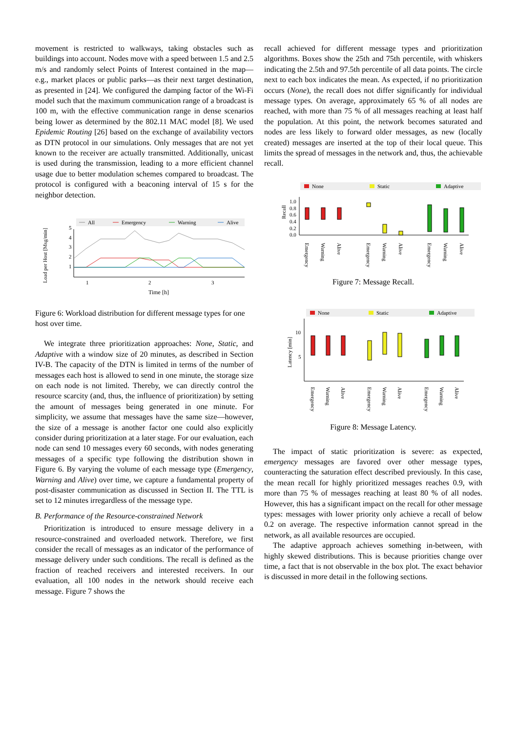movement is restricted to walkways, taking obstacles such as buildings into account. Nodes move with a speed between 1.5 and 2.5 m/s and randomly select Points of Interest contained in the map—e.g., market places or public parks—as their next target destination, as presented in [24]. We configured the damping factor of the Wi-Fi model such that the maximum communication range of a broadcast is 100 m, with the effective communication range in dense scenarios being lower as determined by the 802.11 MAC model [8]. We used Epidemic Routing [26] based on the exchange of availability vectors as DTN protocol in our simulations. Only messages that are not yet known to the receiver are actually transmitted. Additionally, unicast is used during the transmission, leading to a more efficient channel usage due to better modulation schemes compared to broadcast. The protocol is configured with a beaconing interval of 15 s for the neighbor detection.
Load per Host [Msg/min]
All
Emergency
Warning
Alive
5
4
3
2
1
1
2
3
Time [h]
Figure 6: Workload distribution for different message types for one host over time.
We integrate three prioritization approaches: None, Static, and Adaptive with a window size of 20 minutes, as described in Section IV-B. The capacity of the DTN is limited in terms of the number of messages each host is allowed to send in one minute, the storage size on each node is not limited. Thereby, we can directly control the resource scarcity (and, thus, the influence of prioritization) by setting the amount of messages being generated in one minute. For simplicity, we assume that messages have the same size—however, the size of a message is another factor one could also explicitly consider during prioritization at a later stage. For our evaluation, each node can send 10 messages every 60 seconds, with nodes generating messages of a specific type following the distribution shown in Figure 6. By varying the volume of each message type (Emergency, Warning and Alive) over time, we capture a fundamental property of post-disaster communication as discussed in Section II. The TTL is set to 12 minutes irregardless of the message type.
B. Performance of the Resource-constrained Network
Prioritization is introduced to ensure message delivery in a resource-constrained and overloaded network. Therefore, we first consider the recall of messages as an indicator of the performance of message delivery under such conditions. The recall is defined as the fraction of reached receivers and interested receivers. In our evaluation, all 100 nodes in the network should receive each message. Figure 7 shows the
recall achieved for different message types and prioritization algorithms. Boxes show the 25th and 75th percentile, with whiskers indicating the 2.5th and 97.5th percentile of all data points. The circle next to each box indicates the mean. As expected, if no prioritization occurs (None), the recall does not differ significantly for individual message types. On average, approximately 65 % of all nodes are reached, with more than 75 % of all messages reaching at least half the population. At this point, the network becomes saturated and nodes are less likely to forward older messages, as new (locally created) messages are inserted at the top of their local queue. This limits the spread of messages in the network and, thus, the achievable recall.
None
Static
Adaptive
Recall
1.0
0.8
0.6
0.4
0.2
0.0
Emergency
Warning
Alive
Emergency
Warning
Alive
Emergency
Warning
Alive
Figure 7: Message Recall.
None
Static
Adaptive
Latency [min]
10
5
Emergency
Warning
Alive
Emergency
Warning
Alive
Emergency
Warning
Alive
Figure 8: Message Latency.
The impact of static prioritization is severe: as expected, emergency messages are favored over other message types, counteracting the saturation effect described previously. In this case, the mean recall for highly prioritized messages reaches 0.9, with more than 75 % of messages reaching at least 80 % of all nodes. However, this has a significant impact on the recall for other message types: messages with lower priority only achieve a recall of below 0.2 on average. The respective information cannot spread in the network, as all available resources are occupied.
The adaptive approach achieves something in-between, with highly skewed distributions. This is because priorities change over time, a fact that is not observable in the box plot. The exact behavior is discussed in more detail in the following sections.